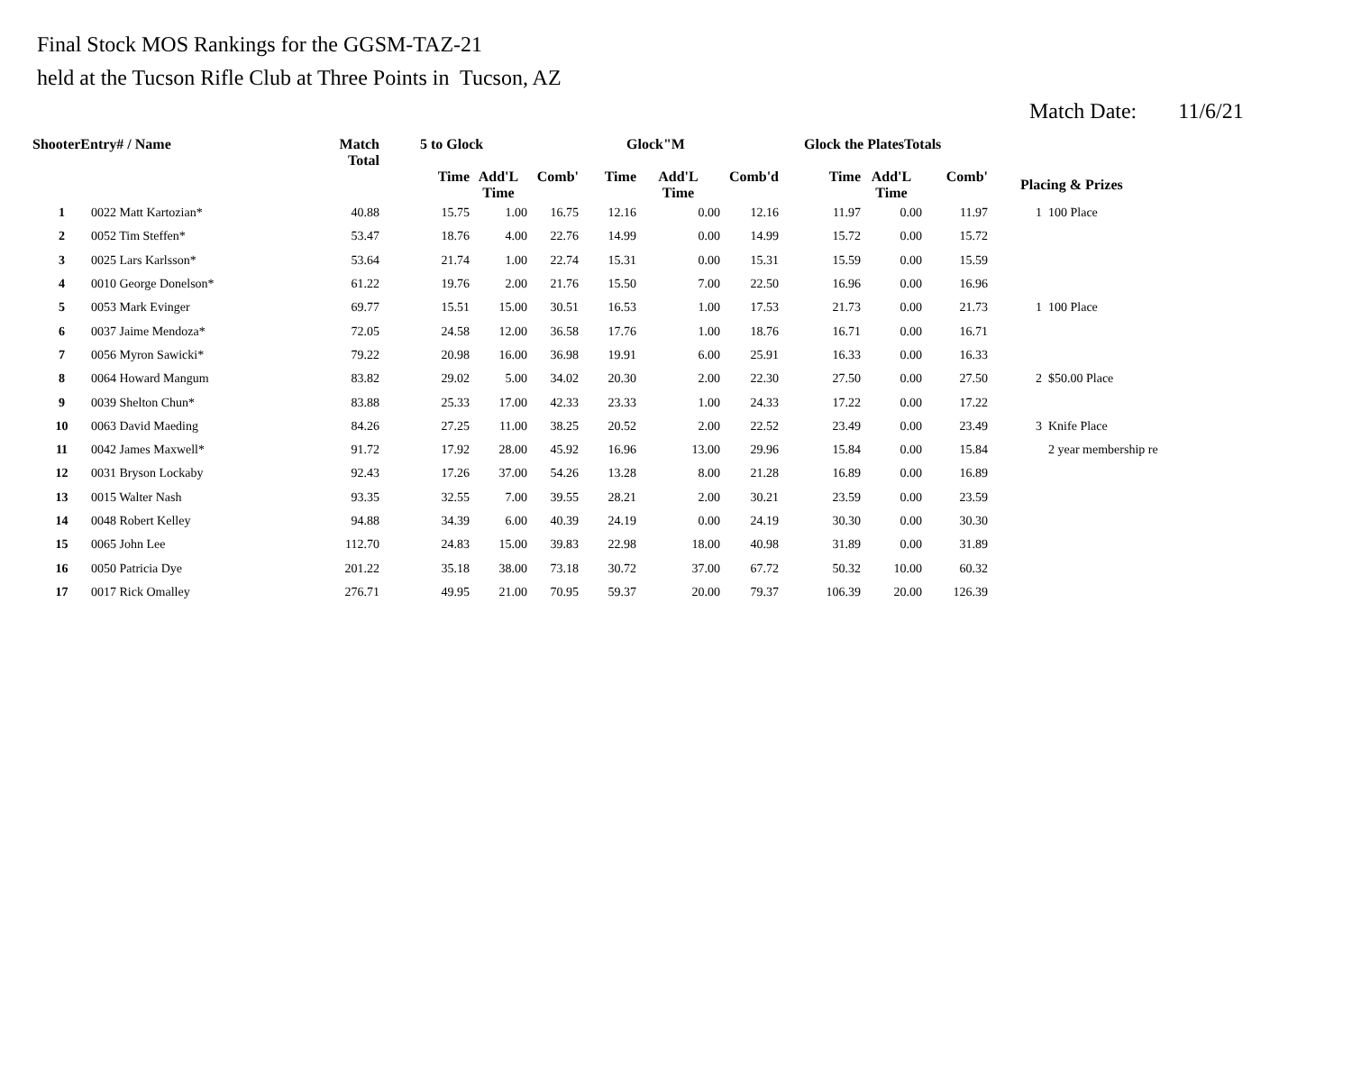Final Stock MOS Rankings for the GGSM-TAZ-21
held at the Tucson Rifle Club at Three Points in Tucson, AZ
Match Date: 11/6/21
| ShooterEntry# / Name | | Match Total | 5 to Glock | | | Glock"M | | | Glock the PlatesTotals | | | | |
| --- | --- | --- | --- | --- | --- | --- | --- | --- | --- | --- | --- | --- | --- |
| | | | Time | Add'L Time | Comb' | Time | Add'L Time | Comb'd | Time | Add'L Time | Comb' | Placing & Prizes | |
| 1 | 0022 Matt Kartozian* | 40.88 | 15.75 | 1.00 | 16.75 | 12.16 | 0.00 | 12.16 | 11.97 | 0.00 | 11.97 | 1 | 100 Place |
| 2 | 0052 Tim Steffen* | 53.47 | 18.76 | 4.00 | 22.76 | 14.99 | 0.00 | 14.99 | 15.72 | 0.00 | 15.72 | | |
| 3 | 0025 Lars Karlsson* | 53.64 | 21.74 | 1.00 | 22.74 | 15.31 | 0.00 | 15.31 | 15.59 | 0.00 | 15.59 | | |
| 4 | 0010 George Donelson* | 61.22 | 19.76 | 2.00 | 21.76 | 15.50 | 7.00 | 22.50 | 16.96 | 0.00 | 16.96 | | |
| 5 | 0053 Mark Evinger | 69.77 | 15.51 | 15.00 | 30.51 | 16.53 | 1.00 | 17.53 | 21.73 | 0.00 | 21.73 | 1 | 100 Place |
| 6 | 0037 Jaime Mendoza* | 72.05 | 24.58 | 12.00 | 36.58 | 17.76 | 1.00 | 18.76 | 16.71 | 0.00 | 16.71 | | |
| 7 | 0056 Myron Sawicki* | 79.22 | 20.98 | 16.00 | 36.98 | 19.91 | 6.00 | 25.91 | 16.33 | 0.00 | 16.33 | | |
| 8 | 0064 Howard Mangum | 83.82 | 29.02 | 5.00 | 34.02 | 20.30 | 2.00 | 22.30 | 27.50 | 0.00 | 27.50 | 2 | $50.00 Place |
| 9 | 0039 Shelton Chun* | 83.88 | 25.33 | 17.00 | 42.33 | 23.33 | 1.00 | 24.33 | 17.22 | 0.00 | 17.22 | | |
| 10 | 0063 David Maeding | 84.26 | 27.25 | 11.00 | 38.25 | 20.52 | 2.00 | 22.52 | 23.49 | 0.00 | 23.49 | 3 | Knife Place |
| 11 | 0042 James Maxwell* | 91.72 | 17.92 | 28.00 | 45.92 | 16.96 | 13.00 | 29.96 | 15.84 | 0.00 | 15.84 | | 2 year membership re |
| 12 | 0031 Bryson Lockaby | 92.43 | 17.26 | 37.00 | 54.26 | 13.28 | 8.00 | 21.28 | 16.89 | 0.00 | 16.89 | | |
| 13 | 0015 Walter Nash | 93.35 | 32.55 | 7.00 | 39.55 | 28.21 | 2.00 | 30.21 | 23.59 | 0.00 | 23.59 | | |
| 14 | 0048 Robert Kelley | 94.88 | 34.39 | 6.00 | 40.39 | 24.19 | 0.00 | 24.19 | 30.30 | 0.00 | 30.30 | | |
| 15 | 0065 John Lee | 112.70 | 24.83 | 15.00 | 39.83 | 22.98 | 18.00 | 40.98 | 31.89 | 0.00 | 31.89 | | |
| 16 | 0050 Patricia Dye | 201.22 | 35.18 | 38.00 | 73.18 | 30.72 | 37.00 | 67.72 | 50.32 | 10.00 | 60.32 | | |
| 17 | 0017 Rick Omalley | 276.71 | 49.95 | 21.00 | 70.95 | 59.37 | 20.00 | 79.37 | 106.39 | 20.00 | 126.39 | | |